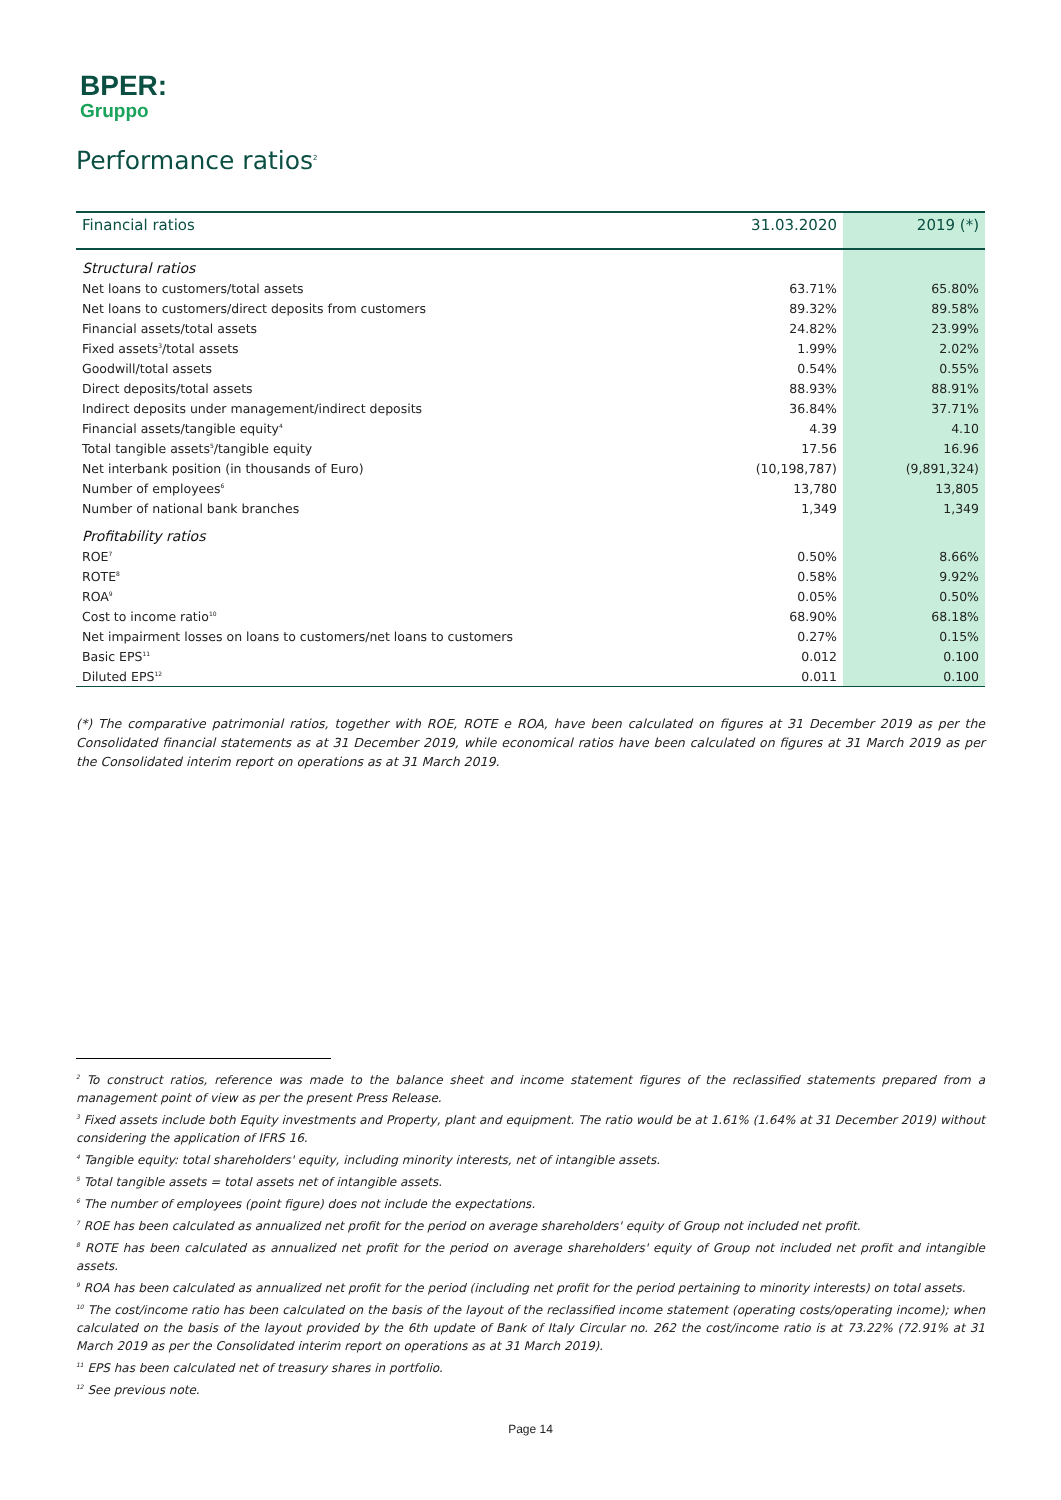BPER:
Gruppo
Performance ratios<sup>2</sup>
| Financial ratios | 31.03.2020 | 2019 (*) |
| --- | --- | --- |
| Structural ratios | | |
| Net loans to customers/total assets | 63.71% | 65.80% |
| Net loans to customers/direct deposits from customers | 89.32% | 89.58% |
| Financial assets/total assets | 24.82% | 23.99% |
| Fixed assets<sup>3</sup>/total assets | 1.99% | 2.02% |
| Goodwill/total assets | 0.54% | 0.55% |
| Direct deposits/total assets | 88.93% | 88.91% |
| Indirect deposits under management/indirect deposits | 36.84% | 37.71% |
| Financial assets/tangible equity<sup>4</sup> | 4.39 | 4.10 |
| Total tangible assets<sup>5</sup>/tangible equity | 17.56 | 16.96 |
| Net interbank position (in thousands of Euro) | (10,198,787) | (9,891,324) |
| Number of employees<sup>6</sup> | 13,780 | 13,805 |
| Number of national bank branches | 1,349 | 1,349 |
| Profitability ratios | | |
| ROE<sup>7</sup> | 0.50% | 8.66% |
| ROTE<sup>8</sup> | 0.58% | 9.92% |
| ROA<sup>9</sup> | 0.05% | 0.50% |
| Cost to income ratio<sup>10</sup> | 68.90% | 68.18% |
| Net impairment losses on loans to customers/net loans to customers | 0.27% | 0.15% |
| Basic EPS<sup>11</sup> | 0.012 | 0.100 |
| Diluted EPS<sup>12</sup> | 0.011 | 0.100 |
(*) The comparative patrimonial ratios, together with ROE, ROTE e ROA, have been calculated on figures at 31 December 2019 as per the Consolidated financial statements as at 31 December 2019, while economical ratios have been calculated on figures at 31 March 2019 as per the Consolidated interim report on operations as at 31 March 2019.
<sup>2</sup> To construct ratios, reference was made to the balance sheet and income statement figures of the reclassified statements prepared from a management point of view as per the present Press Release.
<sup>3</sup> Fixed assets include both Equity investments and Property, plant and equipment. The ratio would be at 1.61% (1.64% at 31 December 2019) without considering the application of IFRS 16.
<sup>4</sup> Tangible equity: total shareholders' equity, including minority interests, net of intangible assets.
<sup>5</sup> Total tangible assets = total assets net of intangible assets.
<sup>6</sup> The number of employees (point figure) does not include the expectations.
<sup>7</sup> ROE has been calculated as annualized net profit for the period on average shareholders' equity of Group not included net profit.
<sup>8</sup> ROTE has been calculated as annualized net profit for the period on average shareholders' equity of Group not included net profit and intangible assets.
<sup>9</sup> ROA has been calculated as annualized net profit for the period (including net profit for the period pertaining to minority interests) on total assets.
<sup>10</sup> The cost/income ratio has been calculated on the basis of the layout of the reclassified income statement (operating costs/operating income); when calculated on the basis of the layout provided by the 6th update of Bank of Italy Circular no. 262 the cost/income ratio is at 73.22% (72.91% at 31 March 2019 as per the Consolidated interim report on operations as at 31 March 2019).
<sup>11</sup> EPS has been calculated net of treasury shares in portfolio.
<sup>12</sup> See previous note.
Page 14